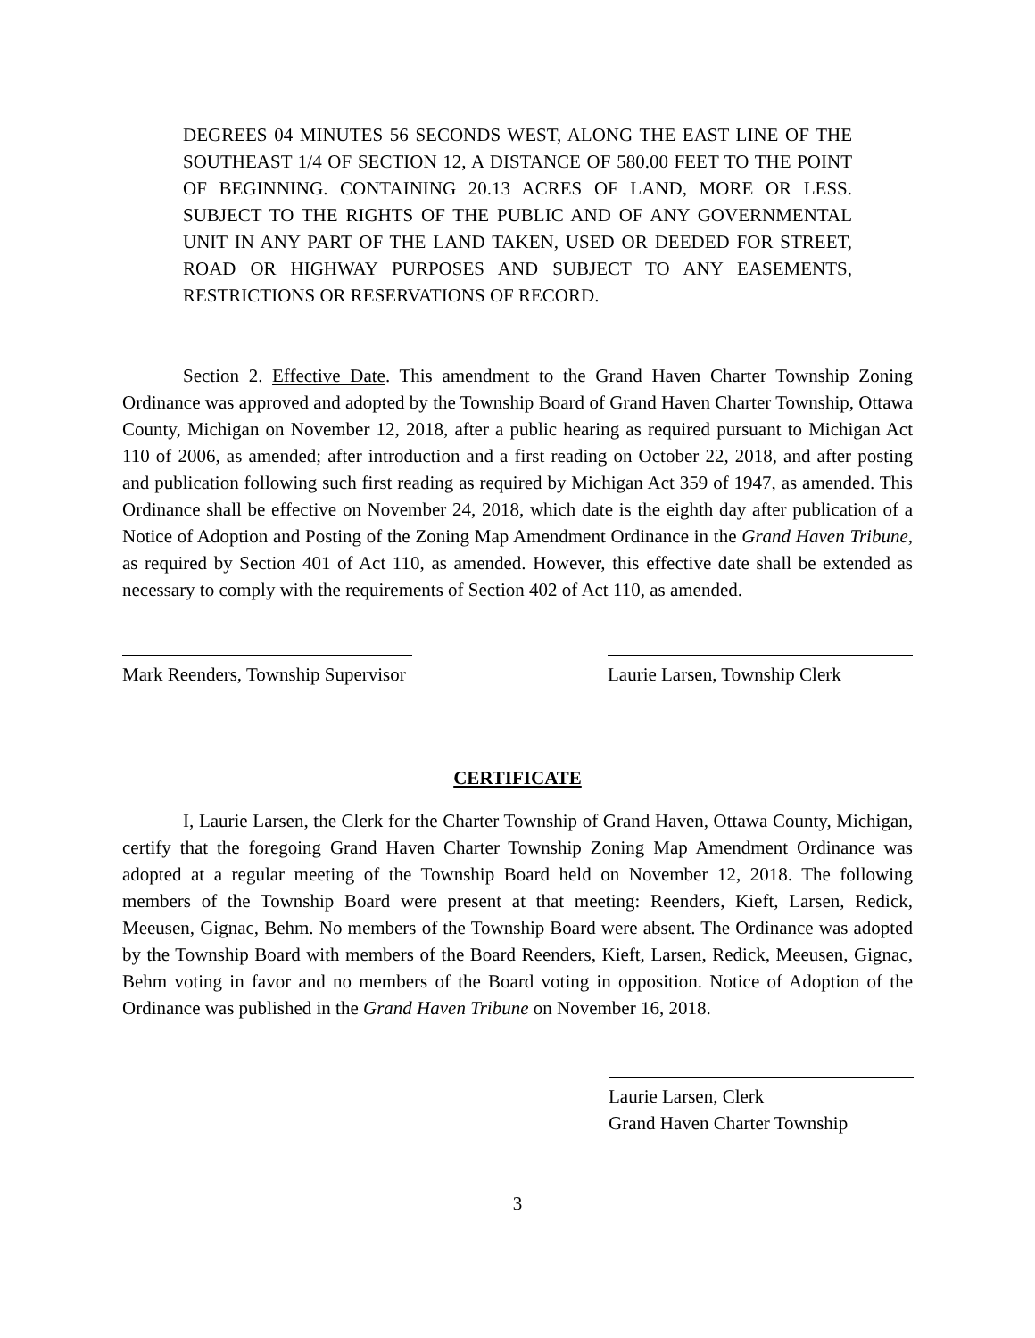DEGREES 04 MINUTES 56 SECONDS WEST, ALONG THE EAST LINE OF THE SOUTHEAST 1/4 OF SECTION 12, A DISTANCE OF 580.00 FEET TO THE POINT OF BEGINNING. CONTAINING 20.13 ACRES OF LAND, MORE OR LESS. SUBJECT TO THE RIGHTS OF THE PUBLIC AND OF ANY GOVERNMENTAL UNIT IN ANY PART OF THE LAND TAKEN, USED OR DEEDED FOR STREET, ROAD OR HIGHWAY PURPOSES AND SUBJECT TO ANY EASEMENTS, RESTRICTIONS OR RESERVATIONS OF RECORD.
Section 2. Effective Date. This amendment to the Grand Haven Charter Township Zoning Ordinance was approved and adopted by the Township Board of Grand Haven Charter Township, Ottawa County, Michigan on November 12, 2018, after a public hearing as required pursuant to Michigan Act 110 of 2006, as amended; after introduction and a first reading on October 22, 2018, and after posting and publication following such first reading as required by Michigan Act 359 of 1947, as amended. This Ordinance shall be effective on November 24, 2018, which date is the eighth day after publication of a Notice of Adoption and Posting of the Zoning Map Amendment Ordinance in the Grand Haven Tribune, as required by Section 401 of Act 110, as amended. However, this effective date shall be extended as necessary to comply with the requirements of Section 402 of Act 110, as amended.
Mark Reenders, Township Supervisor
Laurie Larsen, Township Clerk
CERTIFICATE
I, Laurie Larsen, the Clerk for the Charter Township of Grand Haven, Ottawa County, Michigan, certify that the foregoing Grand Haven Charter Township Zoning Map Amendment Ordinance was adopted at a regular meeting of the Township Board held on November 12, 2018. The following members of the Township Board were present at that meeting: Reenders, Kieft, Larsen, Redick, Meeusen, Gignac, Behm. No members of the Township Board were absent. The Ordinance was adopted by the Township Board with members of the Board Reenders, Kieft, Larsen, Redick, Meeusen, Gignac, Behm voting in favor and no members of the Board voting in opposition. Notice of Adoption of the Ordinance was published in the Grand Haven Tribune on November 16, 2018.
Laurie Larsen, Clerk
Grand Haven Charter Township
3